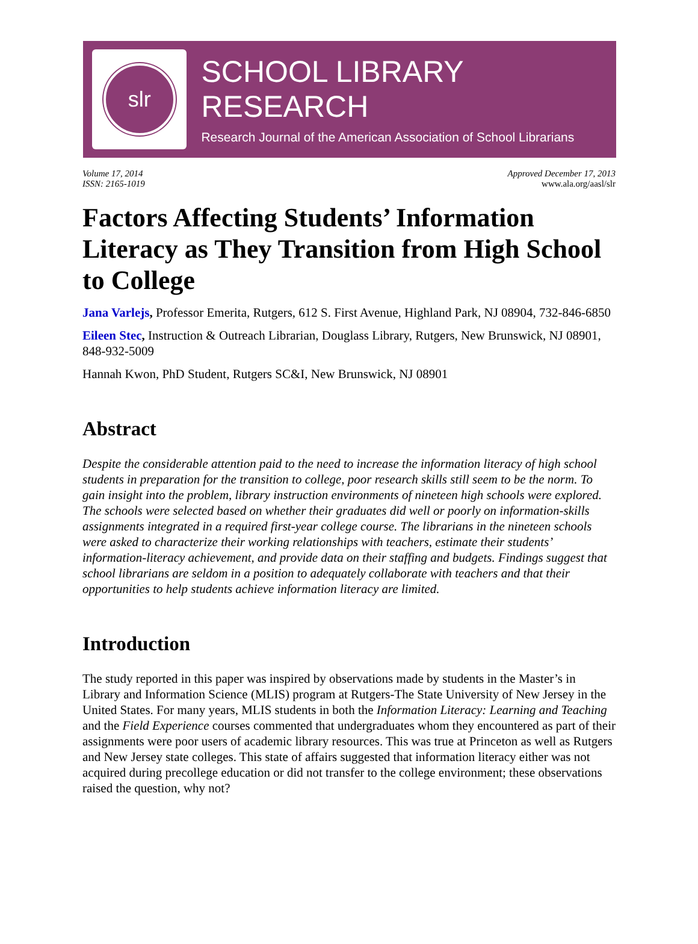slr
SCHOOL LIBRARY RESEARCH
Research Journal of the American Association of School Librarians
Volume 17, 2014
ISSN: 2165-1019
Approved December 17, 2013
www.ala.org/aasl/slr
Factors Affecting Students’ Information Literacy as They Transition from High School to College
Jana Varlejs, Professor Emerita, Rutgers, 612 S. First Avenue, Highland Park, NJ 08904, 732-846-6850
Eileen Stec, Instruction & Outreach Librarian, Douglass Library, Rutgers, New Brunswick, NJ 08901, 848-932-5009
Hannah Kwon, PhD Student, Rutgers SC&I, New Brunswick, NJ 08901
Abstract
Despite the considerable attention paid to the need to increase the information literacy of high school students in preparation for the transition to college, poor research skills still seem to be the norm. To gain insight into the problem, library instruction environments of nineteen high schools were explored. The schools were selected based on whether their graduates did well or poorly on information-skills assignments integrated in a required first-year college course. The librarians in the nineteen schools were asked to characterize their working relationships with teachers, estimate their students’ information-literacy achievement, and provide data on their staffing and budgets. Findings suggest that school librarians are seldom in a position to adequately collaborate with teachers and that their opportunities to help students achieve information literacy are limited.
Introduction
The study reported in this paper was inspired by observations made by students in the Master’s in Library and Information Science (MLIS) program at Rutgers-The State University of New Jersey in the United States. For many years, MLIS students in both the Information Literacy: Learning and Teaching and the Field Experience courses commented that undergraduates whom they encountered as part of their assignments were poor users of academic library resources. This was true at Princeton as well as Rutgers and New Jersey state colleges. This state of affairs suggested that information literacy either was not acquired during precollege education or did not transfer to the college environment; these observations raised the question, why not?